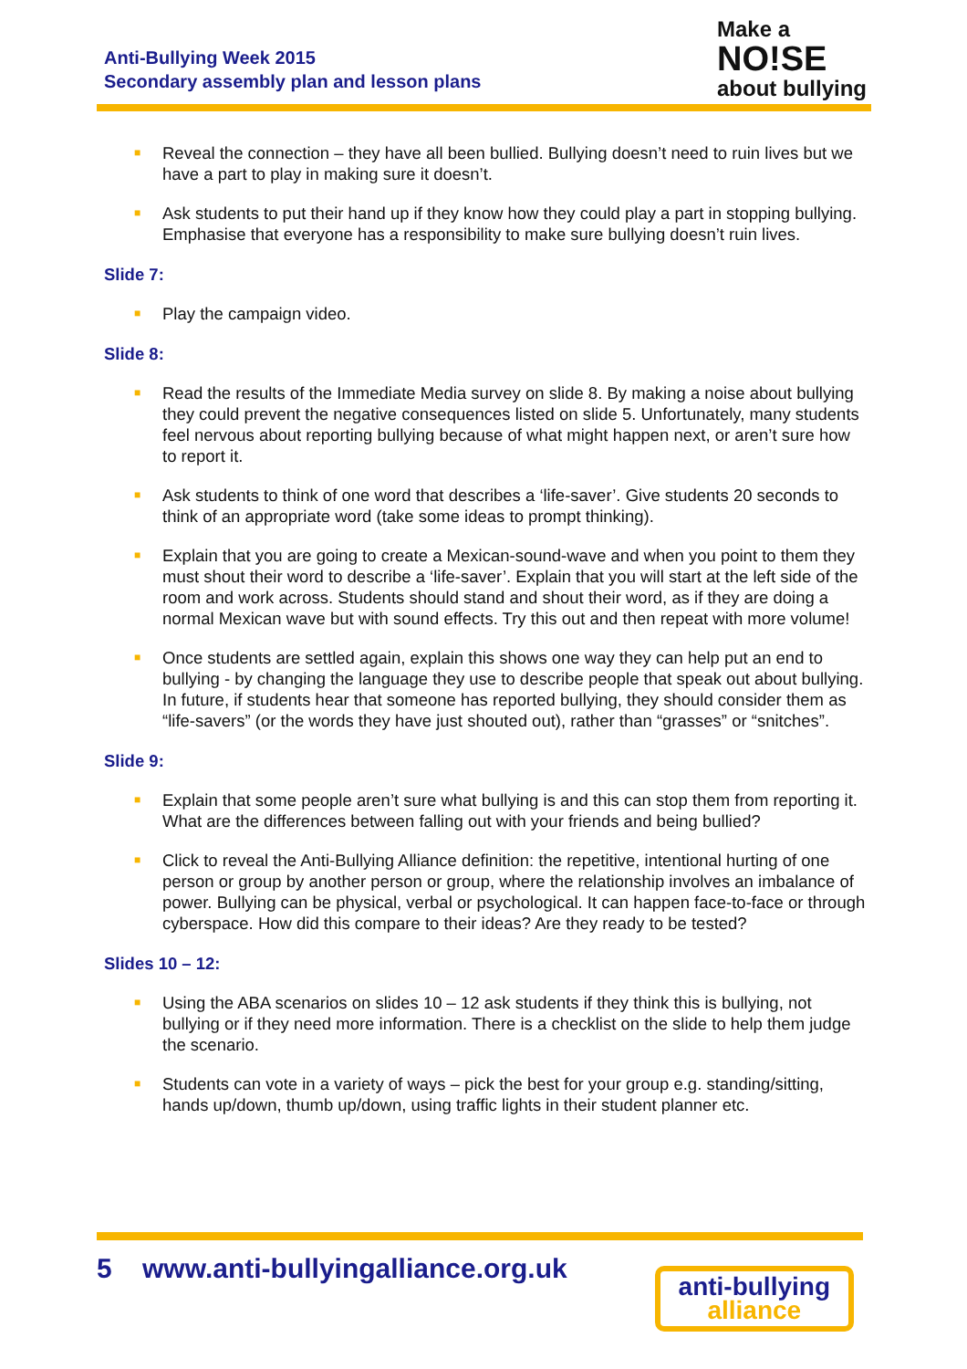Anti-Bullying Week 2015
Secondary assembly plan and lesson plans
Make a
NO!SE
about bullying
■ Reveal the connection – they have all been bullied. Bullying doesn’t need to ruin lives but we have a part to play in making sure it doesn’t.
■ Ask students to put their hand up if they know how they could play a part in stopping bullying. Emphasise that everyone has a responsibility to make sure bullying doesn’t ruin lives.
Slide 7:
■ Play the campaign video.
Slide 8:
■ Read the results of the Immediate Media survey on slide 8. By making a noise about bullying they could prevent the negative consequences listed on slide 5. Unfortunately, many students feel nervous about reporting bullying because of what might happen next, or aren’t sure how to report it.
■ Ask students to think of one word that describes a ‘life-saver’. Give students 20 seconds to think of an appropriate word (take some ideas to prompt thinking).
■ Explain that you are going to create a Mexican-sound-wave and when you point to them they must shout their word to describe a ‘life-saver’. Explain that you will start at the left side of the room and work across. Students should stand and shout their word, as if they are doing a normal Mexican wave but with sound effects. Try this out and then repeat with more volume!
■ Once students are settled again, explain this shows one way they can help put an end to bullying - by changing the language they use to describe people that speak out about bullying. In future, if students hear that someone has reported bullying, they should consider them as “life-savers” (or the words they have just shouted out), rather than “grasses” or “snitches”.
Slide 9:
■ Explain that some people aren’t sure what bullying is and this can stop them from reporting it. What are the differences between falling out with your friends and being bullied?
■ Click to reveal the Anti-Bullying Alliance definition: the repetitive, intentional hurting of one person or group by another person or group, where the relationship involves an imbalance of power. Bullying can be physical, verbal or psychological. It can happen face-to-face or through cyberspace. How did this compare to their ideas? Are they ready to be tested?
Slides 10 – 12:
■ Using the ABA scenarios on slides 10 – 12 ask students if they think this is bullying, not bullying or if they need more information. There is a checklist on the slide to help them judge the scenario.
■ Students can vote in a variety of ways – pick the best for your group e.g. standing/sitting, hands up/down, thumb up/down, using traffic lights in their student planner etc.
5 www.anti-bullyingalliance.org.uk
anti-bullying
alliance